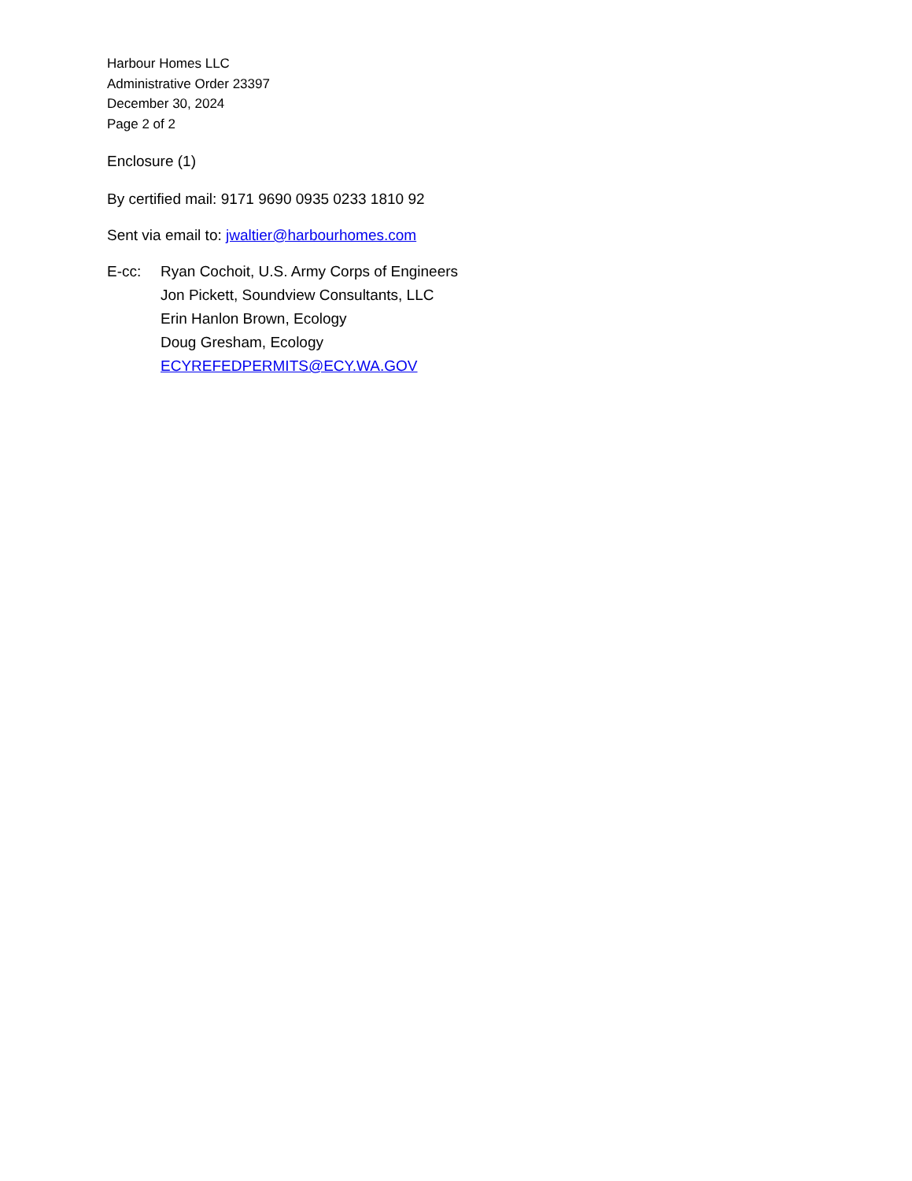Harbour Homes LLC
Administrative Order 23397
December 30, 2024
Page 2 of 2
Enclosure (1)
By certified mail: 9171 9690 0935 0233 1810 92
Sent via email to: jwaltier@harbourhomes.com
E-cc: Ryan Cochoit, U.S. Army Corps of Engineers
Jon Pickett, Soundview Consultants, LLC
Erin Hanlon Brown, Ecology
Doug Gresham, Ecology
ECYREFEDPERMITS@ECY.WA.GOV